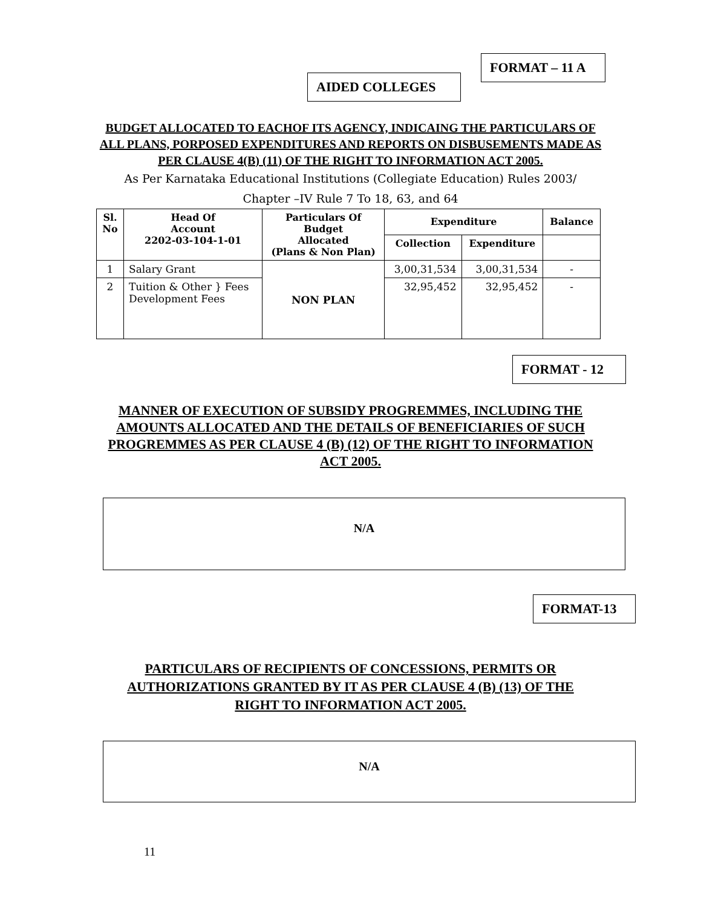FORMAT – 11 A
AIDED COLLEGES
BUDGET ALLOCATED TO EACHOF ITS AGENCY, INDICAING THE PARTICULARS OF ALL PLANS, PORPOSED EXPENDITURES AND REPORTS ON DISBUSEMENTS MADE AS PER CLAUSE 4(B) (11) OF THE RIGHT TO INFORMATION ACT 2005.
As Per Karnataka Educational Institutions (Collegiate Education) Rules 2003/
Chapter –IV Rule 7 To 18, 63, and 64
| Sl. No | Head Of Account 2202-03-104-1-01 | Particulars Of Budget Allocated (Plans & Non Plan) | Expenditure | | Balance |
| --- | --- | --- | --- | --- | --- |
| | | | Collection | Expenditure | |
| 1 | Salary Grant | NON PLAN | 3,00,31,534 | 3,00,31,534 | - |
| 2 | Tuition & Other } Fees Development Fees | | 32,95,452 | 32,95,452 | - |
FORMAT - 12
MANNER OF EXECUTION OF SUBSIDY PROGREMMES, INCLUDING THE AMOUNTS ALLOCATED AND THE DETAILS OF BENEFICIARIES OF SUCH PROGREMMES AS PER CLAUSE 4 (B) (12) OF THE RIGHT TO INFORMATION ACT 2005.
N/A
FORMAT-13
PARTICULARS OF RECIPIENTS OF CONCESSIONS, PERMITS OR AUTHORIZATIONS GRANTED BY IT AS PER CLAUSE 4 (B) (13) OF THE RIGHT TO INFORMATION ACT 2005.
N/A
11